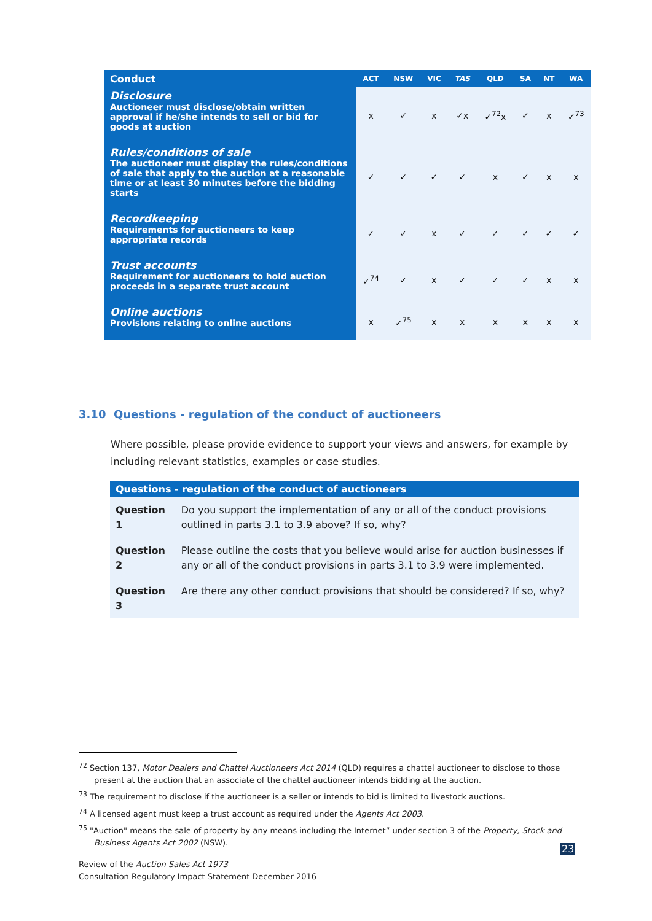| Conduct | ACT | NSW | VIC | TAS | QLD | SA | NT | WA |
| --- | --- | --- | --- | --- | --- | --- | --- | --- |
| Disclosure Auctioneer must disclose/obtain written approval if he/she intends to sell or bid for goods at auction | x | ✓ | x | ✓x | ✓<sup>72</sup>x | ✓ | x | ✓<sup>73</sup> |
| Rules/conditions of sale The auctioneer must display the rules/conditions of sale that apply to the auction at a reasonable time or at least 30 minutes before the bidding starts | ✓ | ✓ | ✓ | ✓ | x | ✓ | x | x |
| Recordkeeping Requirements for auctioneers to keep appropriate records | ✓ | ✓ | x | ✓ | ✓ | ✓ | ✓ | ✓ |
| Trust accounts Requirement for auctioneers to hold auction proceeds in a separate trust account | ✓<sup>74</sup> | ✓ | x | ✓ | ✓ | ✓ | x | x |
| Online auctions Provisions relating to online auctions | x | ✓<sup>75</sup> | x | x | x | x | x | x |
3.10 Questions - regulation of the conduct of auctioneers
Where possible, please provide evidence to support your views and answers, for example by including relevant statistics, examples or case studies.
| Questions - regulation of the conduct of auctioneers | |
| --- | --- |
| Question 1 | Do you support the implementation of any or all of the conduct provisions outlined in parts 3.1 to 3.9 above? If so, why? |
| Question 2 | Please outline the costs that you believe would arise for auction businesses if any or all of the conduct provisions in parts 3.1 to 3.9 were implemented. |
| Question 3 | Are there any other conduct provisions that should be considered? If so, why? |
<sup>72</sup> Section 137, Motor Dealers and Chattel Auctioneers Act 2014 (QLD) requires a chattel auctioneer to disclose to those present at the auction that an associate of the chattel auctioneer intends bidding at the auction.
<sup>73</sup> The requirement to disclose if the auctioneer is a seller or intends to bid is limited to livestock auctions.
<sup>74</sup> A licensed agent must keep a trust account as required under the Agents Act 2003.
<sup>75</sup> "Auction" means the sale of property by any means including the Internet” under section 3 of the Property, Stock and Business Agents Act 2002 (NSW).
23
Review of the Auction Sales Act 1973
Consultation Regulatory Impact Statement December 2016